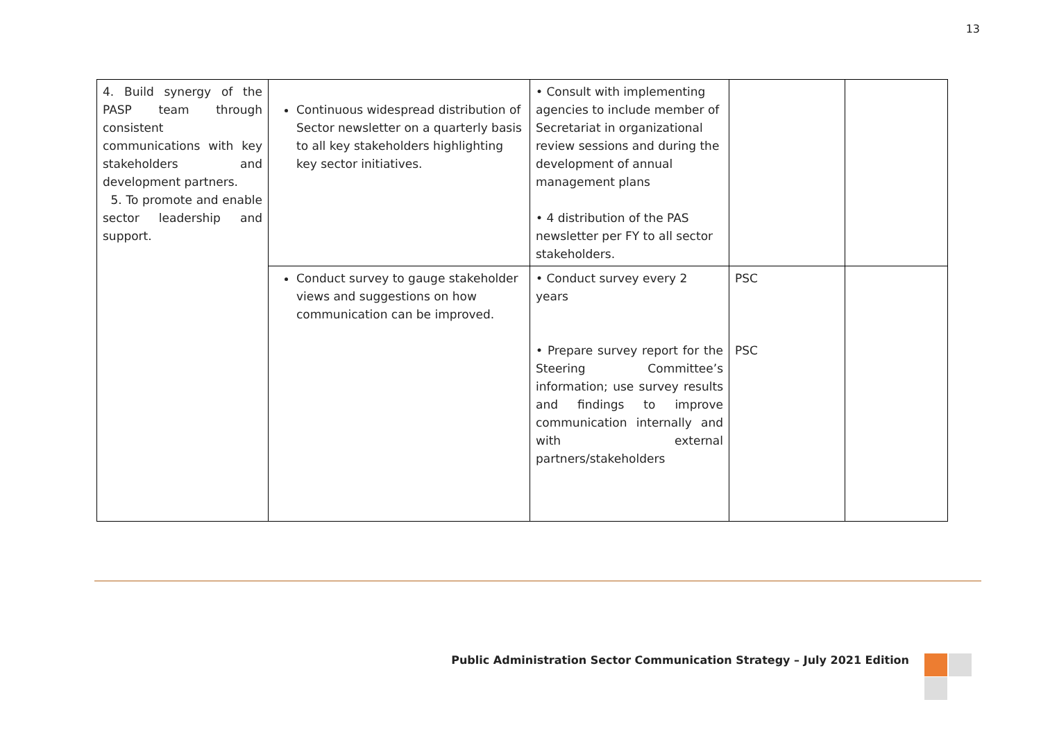13
| 4. Build synergy of the PASP team through consistent communications with key stakeholders and development partners. 5. To promote and enable sector leadership and support. | Continuous widespread distribution of Sector newsletter on a quarterly basis to all key stakeholders highlighting key sector initiatives. | • Consult with implementing agencies to include member of Secretariat in organizational review sessions and during the development of annual management plans • 4 distribution of the PAS newsletter per FY to all sector stakeholders. | | |
| | Conduct survey to gauge stakeholder views and suggestions on how communication can be improved. | • Conduct survey every 2 years • Prepare survey report for the Steering Committee’s information; use survey results and findings to improve communication internally and with external partners/stakeholders | PSC PSC | |
Public Administration Sector Communication Strategy – July 2021 Edition